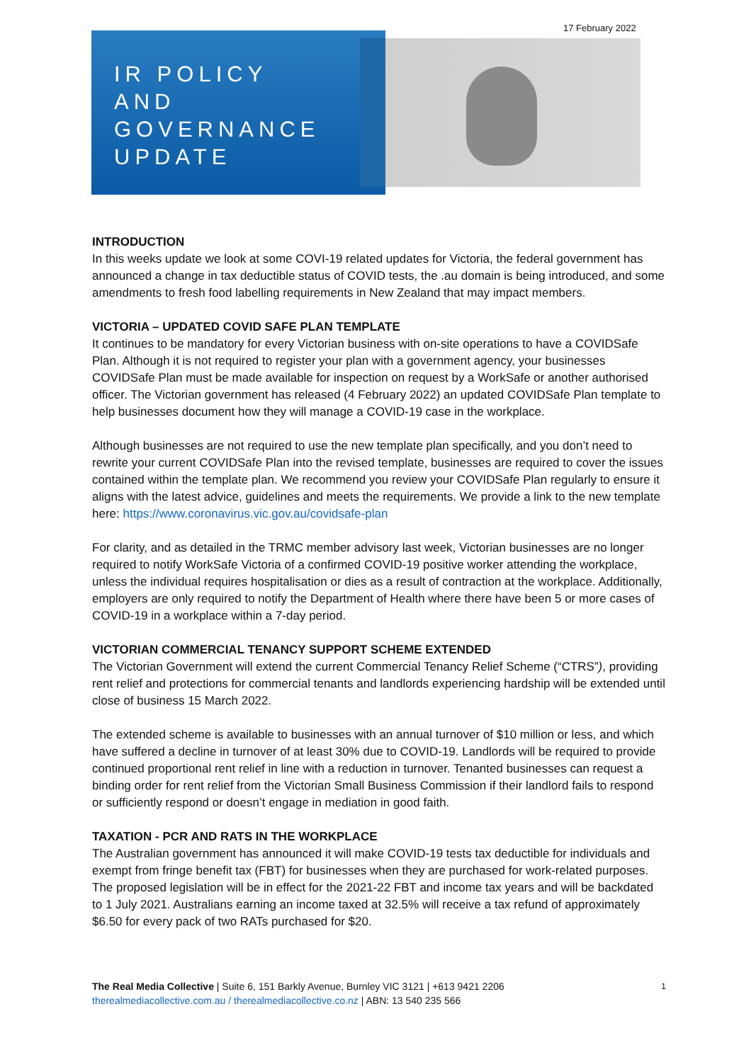17 February 2022
IR POLICY
AND
GOVERNANCE
UPDATE
INTRODUCTION
In this weeks update we look at some COVI-19 related updates for Victoria, the federal government has announced a change in tax deductible status of COVID tests, the .au domain is being introduced, and some amendments to fresh food labelling requirements in New Zealand that may impact members.
VICTORIA – UPDATED COVID SAFE PLAN TEMPLATE
It continues to be mandatory for every Victorian business with on-site operations to have a COVIDSafe Plan. Although it is not required to register your plan with a government agency, your businesses COVIDSafe Plan must be made available for inspection on request by a WorkSafe or another authorised officer. The Victorian government has released (4 February 2022) an updated COVIDSafe Plan template to help businesses document how they will manage a COVID-19 case in the workplace.
Although businesses are not required to use the new template plan specifically, and you don’t need to rewrite your current COVIDSafe Plan into the revised template, businesses are required to cover the issues contained within the template plan. We recommend you review your COVIDSafe Plan regularly to ensure it aligns with the latest advice, guidelines and meets the requirements. We provide a link to the new template here: https://www.coronavirus.vic.gov.au/covidsafe-plan
For clarity, and as detailed in the TRMC member advisory last week, Victorian businesses are no longer required to notify WorkSafe Victoria of a confirmed COVID-19 positive worker attending the workplace, unless the individual requires hospitalisation or dies as a result of contraction at the workplace. Additionally, employers are only required to notify the Department of Health where there have been 5 or more cases of COVID-19 in a workplace within a 7-day period.
VICTORIAN COMMERCIAL TENANCY SUPPORT SCHEME EXTENDED
The Victorian Government will extend the current Commercial Tenancy Relief Scheme (“CTRS”), providing rent relief and protections for commercial tenants and landlords experiencing hardship will be extended until close of business 15 March 2022.
The extended scheme is available to businesses with an annual turnover of $10 million or less, and which have suffered a decline in turnover of at least 30% due to COVID-19. Landlords will be required to provide continued proportional rent relief in line with a reduction in turnover. Tenanted businesses can request a binding order for rent relief from the Victorian Small Business Commission if their landlord fails to respond or sufficiently respond or doesn’t engage in mediation in good faith.
TAXATION - PCR AND RATS IN THE WORKPLACE
The Australian government has announced it will make COVID-19 tests tax deductible for individuals and exempt from fringe benefit tax (FBT) for businesses when they are purchased for work-related purposes. The proposed legislation will be in effect for the 2021-22 FBT and income tax years and will be backdated to 1 July 2021. Australians earning an income taxed at 32.5% will receive a tax refund of approximately $6.50 for every pack of two RATs purchased for $20.
1 The Real Media Collective | Suite 6, 151 Barkly Avenue, Burnley VIC 3121 | +613 9421 2206
therealmediacollective.com.au / therealmediacollective.co.nz | ABN: 13 540 235 566